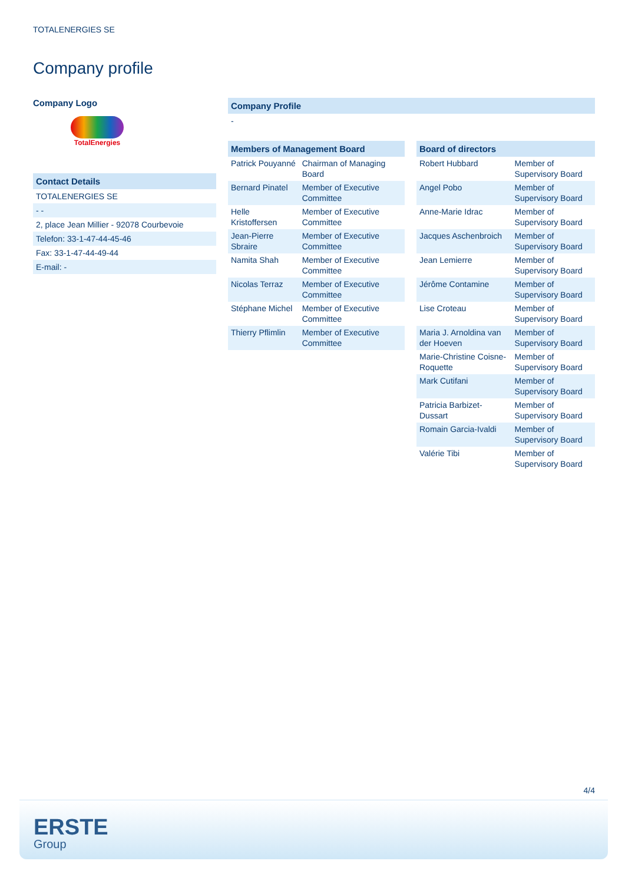TOTALENERGIES SE
Company profile
Company Logo
TotalEnergies
Contact Details
TOTALENERGIES SE
- -
2, place Jean Millier - 92078 Courbevoie
Telefon: 33-1-47-44-45-46
Fax: 33-1-47-44-49-44
E-mail: -
Company Profile
-
| Members of Management Board | |
| --- | --- |
| Patrick Pouyanné | Chairman of Managing Board |
| Bernard Pinatel | Member of Executive Committee |
| Helle Kristoffersen | Member of Executive Committee |
| Jean-Pierre Sbraire | Member of Executive Committee |
| Namita Shah | Member of Executive Committee |
| Nicolas Terraz | Member of Executive Committee |
| Stéphane Michel | Member of Executive Committee |
| Thierry Pflimlin | Member of Executive Committee |
| Board of directors | |
| --- | --- |
| Robert Hubbard | Member of Supervisory Board |
| Angel Pobo | Member of Supervisory Board |
| Anne-Marie Idrac | Member of Supervisory Board |
| Jacques Aschenbroich | Member of Supervisory Board |
| Jean Lemierre | Member of Supervisory Board |
| Jérôme Contamine | Member of Supervisory Board |
| Lise Croteau | Member of Supervisory Board |
| Maria J. Arnoldina van der Hoeven | Member of Supervisory Board |
| Marie-Christine Coisne-Roquette | Member of Supervisory Board |
| Mark Cutifani | Member of Supervisory Board |
| Patricia Barbizet-Dussart | Member of Supervisory Board |
| Romain Garcia-Ivaldi | Member of Supervisory Board |
| Valérie Tibi | Member of Supervisory Board |
4/4
ERSTE
Group